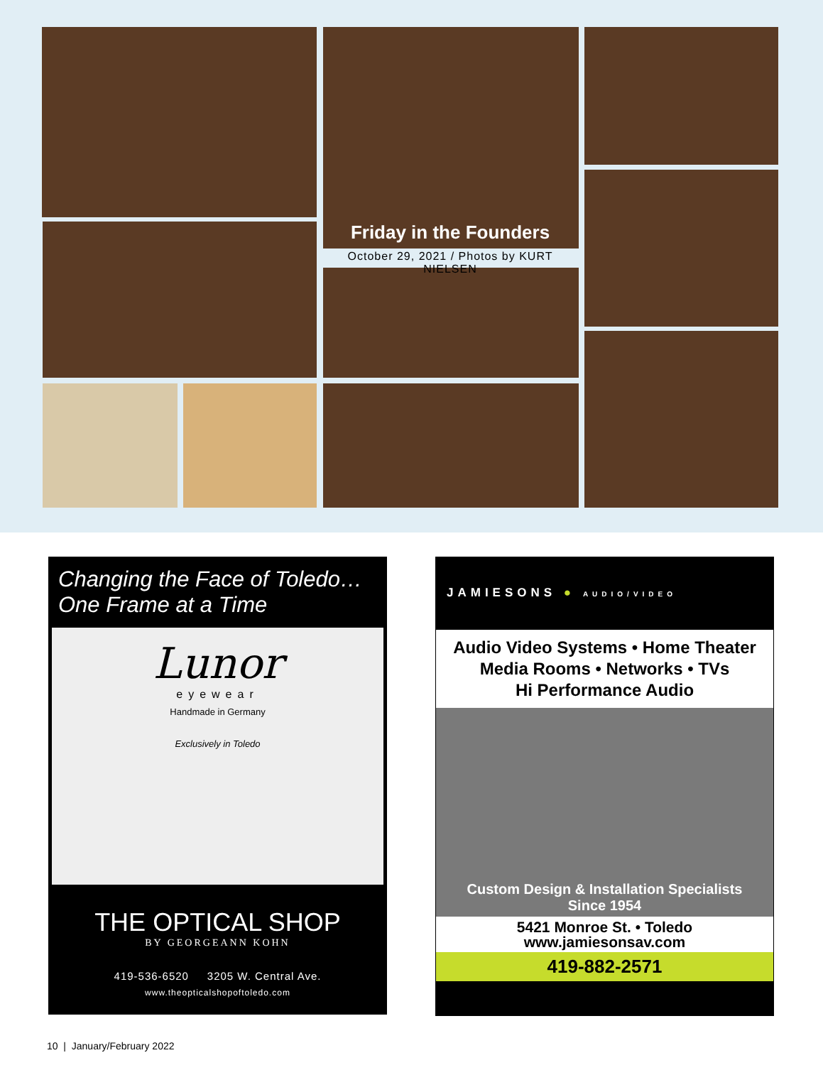Friday in the Founders
October 29, 2021 / Photos by KURT NIELSEN
Changing the Face of Toledo…
One Frame at a Time
Lunor
eyewear
Handmade in Germany
Exclusively in Toledo
THE OPTICAL SHOP
BY GEORGEANN KOHN
419-536-6520 3205 W. Central Ave.
www.theopticalshopoftoledo.com
JAMIESONS ● AUDIO/VIDEO
Audio Video Systems • Home Theater
Media Rooms • Networks • TVs
Hi Performance Audio
Custom Design & Installation Specialists
Since 1954
5421 Monroe St. • Toledo
www.jamiesonsav.com
419-882-2571
10 | January/February 2022